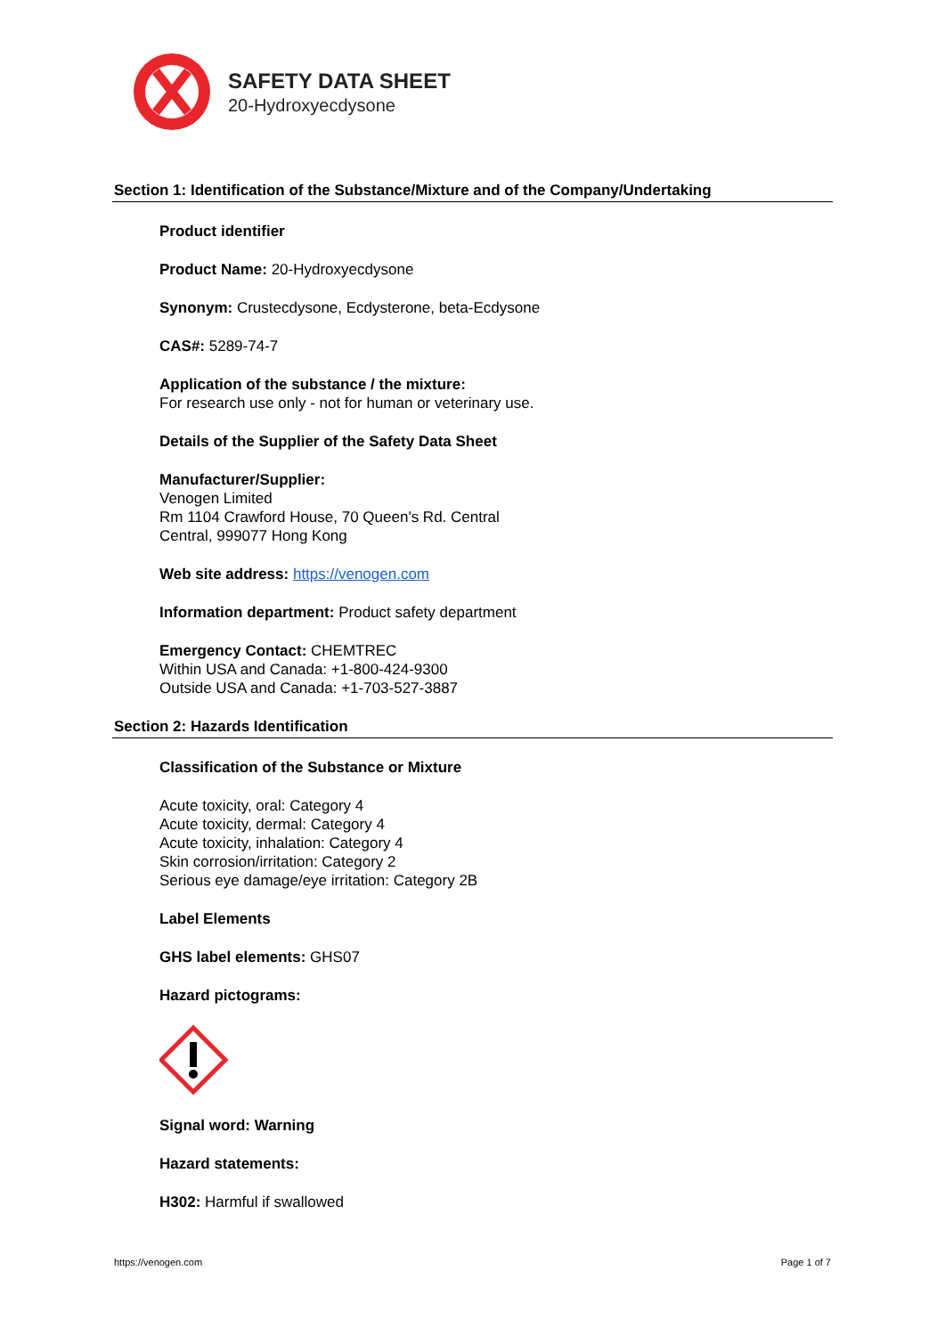SAFETY DATA SHEET
20-Hydroxyecdysone
Section 1: Identification of the Substance/Mixture and of the Company/Undertaking
Product identifier
Product Name: 20-Hydroxyecdysone
Synonym: Crustecdysone, Ecdysterone, beta-Ecdysone
CAS#: 5289-74-7
Application of the substance / the mixture:
For research use only - not for human or veterinary use.
Details of the Supplier of the Safety Data Sheet
Manufacturer/Supplier:
Venogen Limited
Rm 1104 Crawford House, 70 Queen's Rd. Central
Central, 999077 Hong Kong
Web site address: https://venogen.com
Information department: Product safety department
Emergency Contact: CHEMTREC
Within USA and Canada: +1-800-424-9300
Outside USA and Canada: +1-703-527-3887
Section 2: Hazards Identification
Classification of the Substance or Mixture
Acute toxicity, oral: Category 4
Acute toxicity, dermal: Category 4
Acute toxicity, inhalation: Category 4
Skin corrosion/irritation: Category 2
Serious eye damage/eye irritation: Category 2B
Label Elements
GHS label elements: GHS07
Hazard pictograms:
Signal word: Warning
Hazard statements:
H302: Harmful if swallowed
https://venogen.com Page 1 of 7